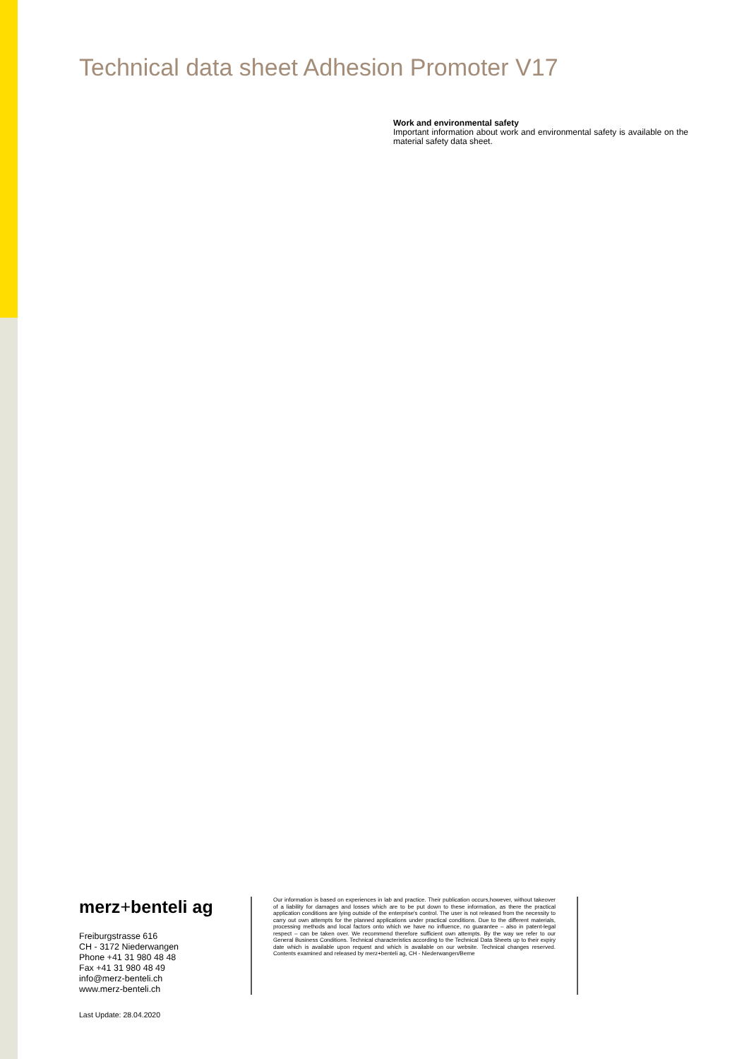Technical data sheet Adhesion Promoter V17
Work and environmental safety
Important information about work and environmental safety is available on the material safety data sheet.
merz+benteli ag
Freiburgstrasse 616
CH - 3172 Niederwangen
Phone +41 31 980 48 48
Fax +41 31 980 48 49
info@merz-benteli.ch
www.merz-benteli.ch
Our information is based on experiences in lab and practice. Their publication occurs,however, without takeover of a liability for damages and losses which are to be put down to these information, as there the practical application conditions are lying outside of the enterprise's control. The user is not released from the necessity to carry out own attempts for the planned applications under practical conditions. Due to the different materials, processing methods and local factors onto which we have no influence, no guarantee – also in patent-legal respect – can be taken over. We recommend therefore sufficient own attempts. By the way we refer to our General Business Conditions. Technical characteristics according to the Technical Data Sheets up to their expiry date which is available upon request and which is available on our website. Technical changes reserved. Contents examined and released by merz+benteli ag, CH - Niederwangen/Berne
Last Update: 28.04.2020